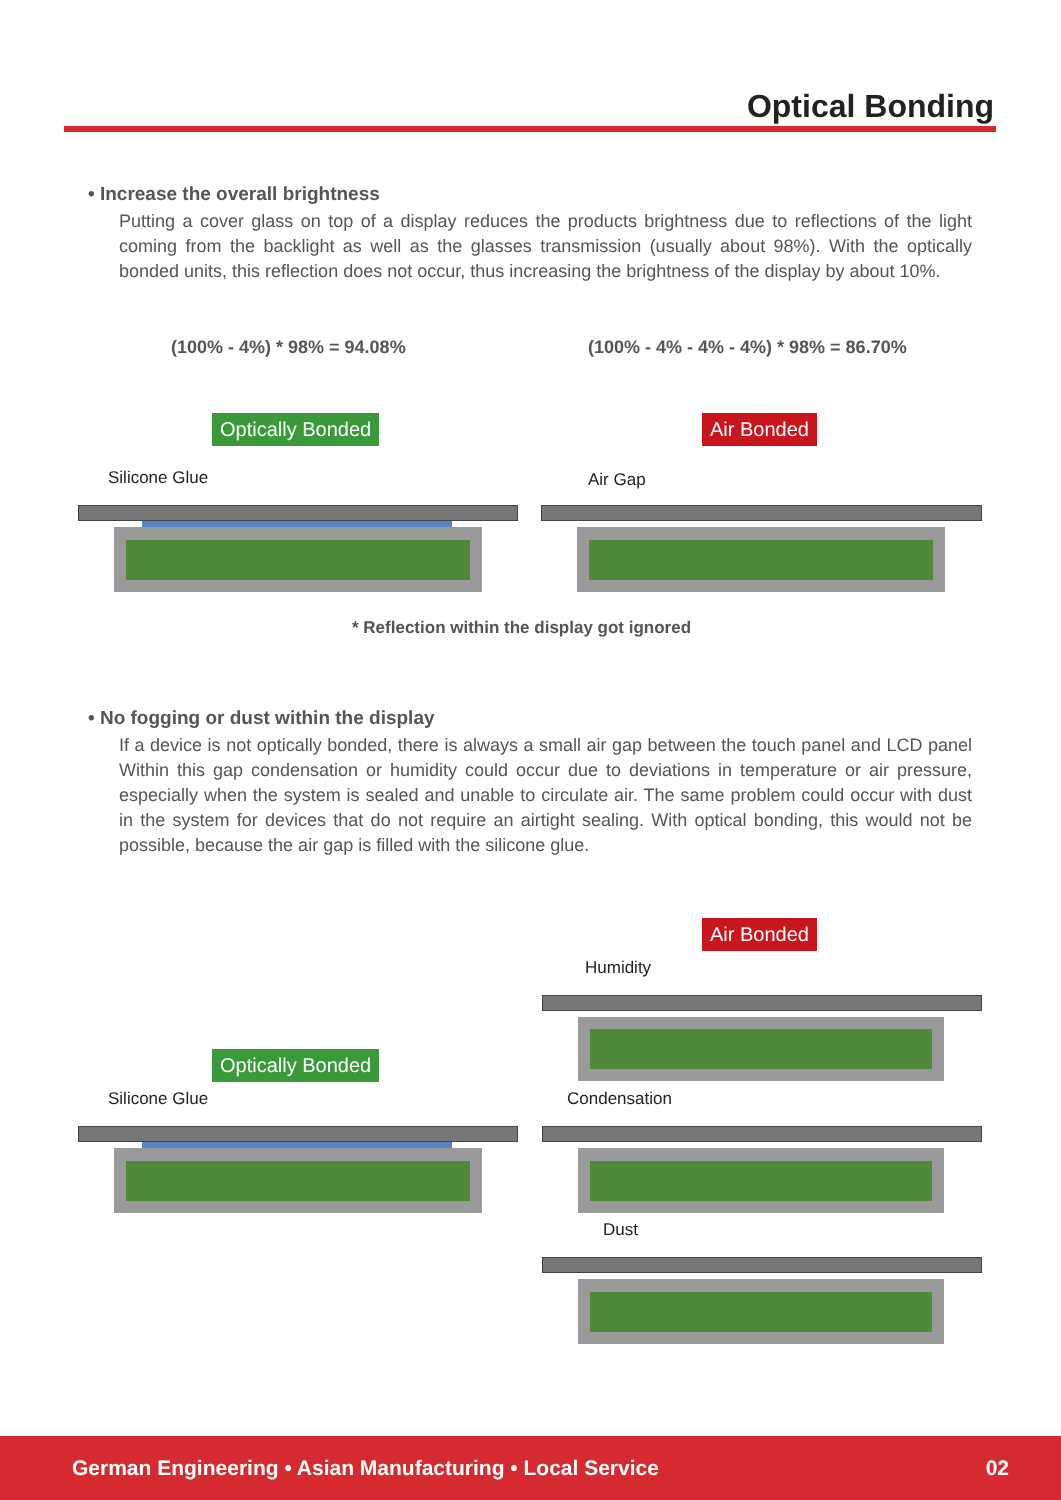Optical Bonding
• Increase the overall brightness
Putting a cover glass on top of a display reduces the products brightness due to reflections of the light coming from the backlight as well as the glasses transmission (usually about 98%). With the optically bonded units, this reflection does not occur, thus increasing the brightness of the display by about 10%.
(100% - 4%) * 98% = 94.08%
(100% - 4% - 4% - 4%) * 98% = 86.70%
Optically Bonded Air Bonded
Silicone Glue Air Gap
* Reflection within the display got ignored
• No fogging or dust within the display
If a device is not optically bonded, there is always a small air gap between the touch panel and LCD panel Within this gap condensation or humidity could occur due to deviations in temperature or air pressure, especially when the system is sealed and unable to circulate air. The same problem could occur with dust in the system for devices that do not require an airtight sealing. With optical bonding, this would not be possible, because the air gap is filled with the silicone glue.
Air Bonded
Humidity
Optically Bonded
Silicone Glue Condensation
Dust
German Engineering • Asian Manufacturing • Local Service 02